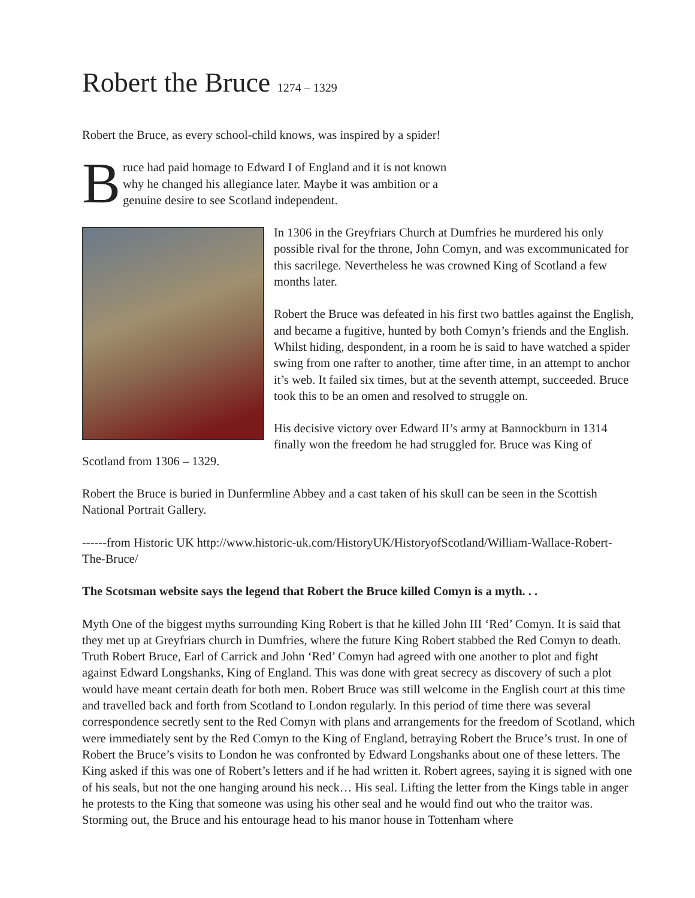Robert the Bruce 1274 – 1329
Robert the Bruce, as every school-child knows, was inspired by a spider!
B ruce had paid homage to Edward I of England and it is not known why he changed his allegiance later. Maybe it was ambition or a genuine desire to see Scotland independent.
In 1306 in the Greyfriars Church at Dumfries he murdered his only possible rival for the throne, John Comyn, and was excommunicated for this sacrilege. Nevertheless he was crowned King of Scotland a few months later.
Robert the Bruce was defeated in his first two battles against the English, and became a fugitive, hunted by both Comyn’s friends and the English. Whilst hiding, despondent, in a room he is said to have watched a spider swing from one rafter to another, time after time, in an attempt to anchor it’s web. It failed six times, but at the seventh attempt, succeeded. Bruce took this to be an omen and resolved to struggle on.
His decisive victory over Edward II’s army at Bannockburn in 1314 finally won the freedom he had struggled for. Bruce was King of Scotland from 1306 – 1329.
Robert the Bruce is buried in Dunfermline Abbey and a cast taken of his skull can be seen in the Scottish National Portrait Gallery.
------from Historic UK http://www.historic-uk.com/HistoryUK/HistoryofScotland/William-Wallace-Robert-The-Bruce/
The Scotsman website says the legend that Robert the Bruce killed Comyn is a myth. . .
Myth One of the biggest myths surrounding King Robert is that he killed John III ‘Red’ Comyn. It is said that they met up at Greyfriars church in Dumfries, where the future King Robert stabbed the Red Comyn to death. Truth Robert Bruce, Earl of Carrick and John ‘Red’ Comyn had agreed with one another to plot and fight against Edward Longshanks, King of England. This was done with great secrecy as discovery of such a plot would have meant certain death for both men. Robert Bruce was still welcome in the English court at this time and travelled back and forth from Scotland to London regularly. In this period of time there was several correspondence secretly sent to the Red Comyn with plans and arrangements for the freedom of Scotland, which were immediately sent by the Red Comyn to the King of England, betraying Robert the Bruce’s trust. In one of Robert the Bruce’s visits to London he was confronted by Edward Longshanks about one of these letters. The King asked if this was one of Robert’s letters and if he had written it. Robert agrees, saying it is signed with one of his seals, but not the one hanging around his neck… His seal. Lifting the letter from the Kings table in anger he protests to the King that someone was using his other seal and he would find out who the traitor was. Storming out, the Bruce and his entourage head to his manor house in Tottenham where